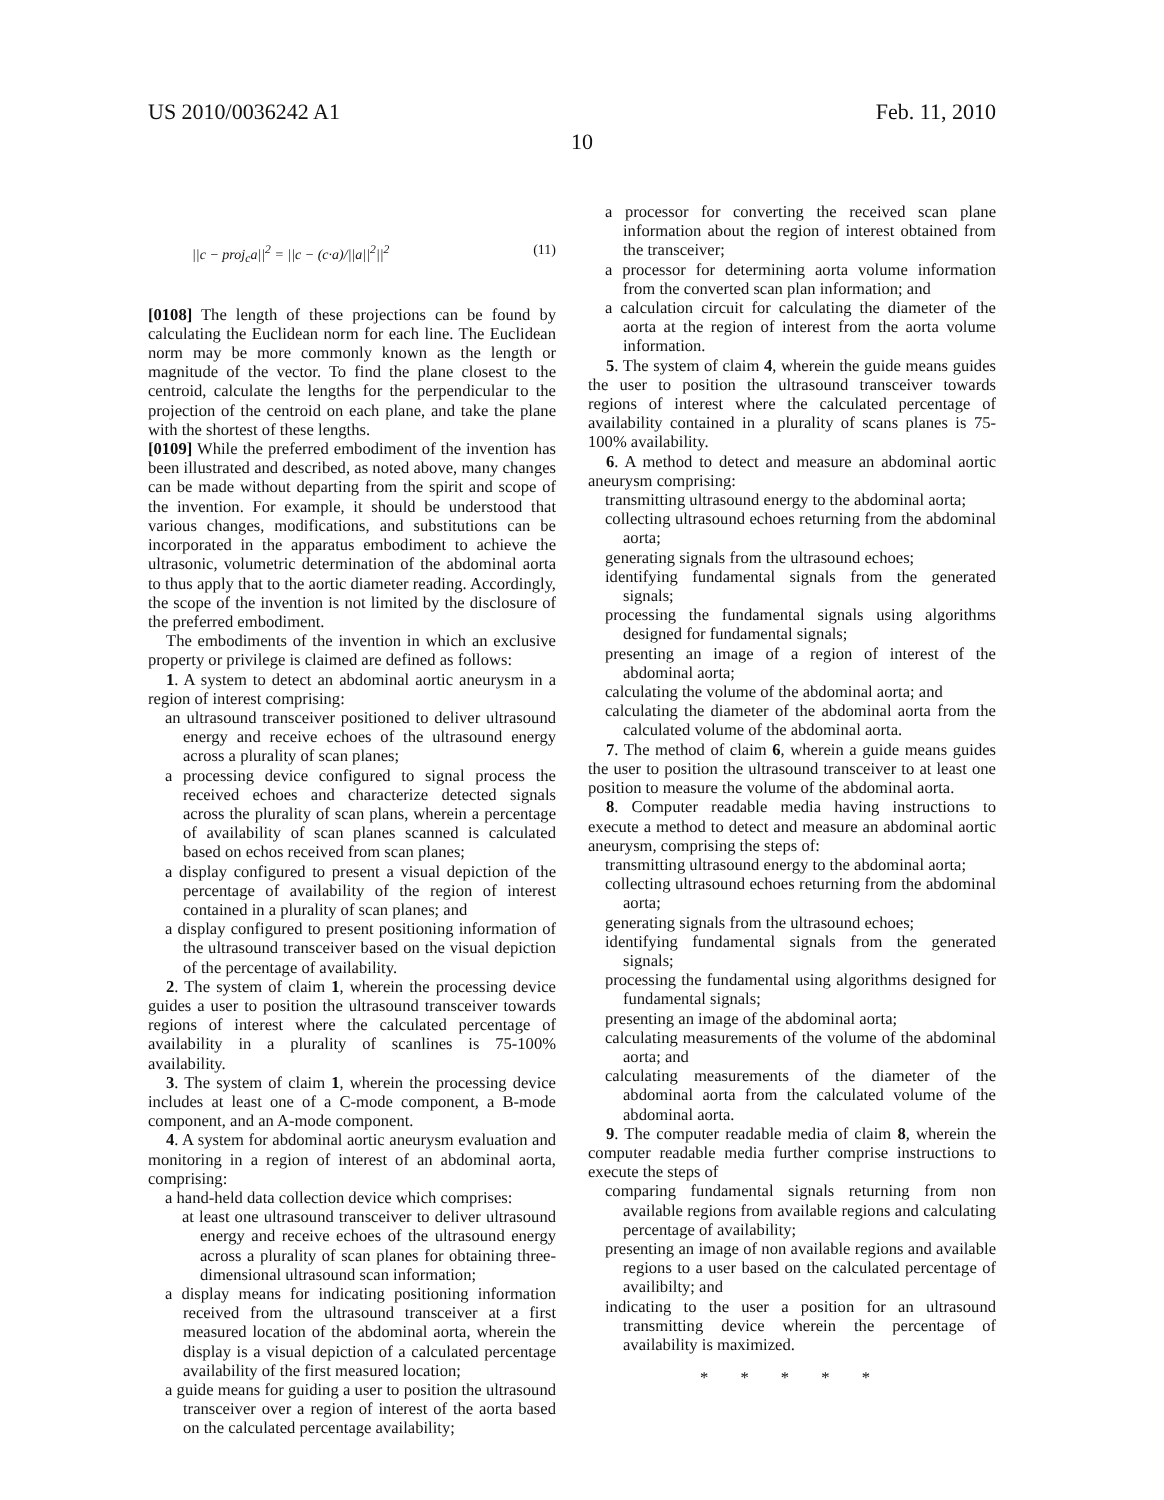US 2010/0036242 A1 Feb. 11, 2010
10
||c − proj<sub>c</sub>a||<sup>2</sup> = ||c − (c·a)/||a||<sup>2</sup>||<sup>2</sup> (11)
[0108] The length of these projections can be found by calculating the Euclidean norm for each line. The Euclidean norm may be more commonly known as the length or magnitude of the vector. To find the plane closest to the centroid, calculate the lengths for the perpendicular to the projection of the centroid on each plane, and take the plane with the shortest of these lengths.
[0109] While the preferred embodiment of the invention has been illustrated and described, as noted above, many changes can be made without departing from the spirit and scope of the invention. For example, it should be understood that various changes, modifications, and substitutions can be incorporated in the apparatus embodiment to achieve the ultrasonic, volumetric determination of the abdominal aorta to thus apply that to the aortic diameter reading. Accordingly, the scope of the invention is not limited by the disclosure of the preferred embodiment.
The embodiments of the invention in which an exclusive property or privilege is claimed are defined as follows:
1. A system to detect an abdominal aortic aneurysm in a region of interest comprising:
an ultrasound transceiver positioned to deliver ultrasound energy and receive echoes of the ultrasound energy across a plurality of scan planes;
a processing device configured to signal process the received echoes and characterize detected signals across the plurality of scan plans, wherein a percentage of availability of scan planes scanned is calculated based on echos received from scan planes;
a display configured to present a visual depiction of the percentage of availability of the region of interest contained in a plurality of scan planes; and
a display configured to present positioning information of the ultrasound transceiver based on the visual depiction of the percentage of availability.
2. The system of claim 1, wherein the processing device guides a user to position the ultrasound transceiver towards regions of interest where the calculated percentage of availability in a plurality of scanlines is 75-100% availability.
3. The system of claim 1, wherein the processing device includes at least one of a C-mode component, a B-mode component, and an A-mode component.
4. A system for abdominal aortic aneurysm evaluation and monitoring in a region of interest of an abdominal aorta, comprising:
a hand-held data collection device which comprises:
at least one ultrasound transceiver to deliver ultrasound energy and receive echoes of the ultrasound energy across a plurality of scan planes for obtaining three-dimensional ultrasound scan information;
a display means for indicating positioning information received from the ultrasound transceiver at a first measured location of the abdominal aorta, wherein the display is a visual depiction of a calculated percentage availability of the first measured location;
a guide means for guiding a user to position the ultrasound transceiver over a region of interest of the aorta based on the calculated percentage availability;
a processor for converting the received scan plane information about the region of interest obtained from the transceiver;
a processor for determining aorta volume information from the converted scan plan information; and
a calculation circuit for calculating the diameter of the aorta at the region of interest from the aorta volume information.
5. The system of claim 4, wherein the guide means guides the user to position the ultrasound transceiver towards regions of interest where the calculated percentage of availability contained in a plurality of scans planes is 75-100% availability.
6. A method to detect and measure an abdominal aortic aneurysm comprising:
transmitting ultrasound energy to the abdominal aorta;
collecting ultrasound echoes returning from the abdominal aorta;
generating signals from the ultrasound echoes;
identifying fundamental signals from the generated signals;
processing the fundamental signals using algorithms designed for fundamental signals;
presenting an image of a region of interest of the abdominal aorta;
calculating the volume of the abdominal aorta; and
calculating the diameter of the abdominal aorta from the calculated volume of the abdominal aorta.
7. The method of claim 6, wherein a guide means guides the user to position the ultrasound transceiver to at least one position to measure the volume of the abdominal aorta.
8. Computer readable media having instructions to execute a method to detect and measure an abdominal aortic aneurysm, comprising the steps of:
transmitting ultrasound energy to the abdominal aorta;
collecting ultrasound echoes returning from the abdominal aorta;
generating signals from the ultrasound echoes;
identifying fundamental signals from the generated signals;
processing the fundamental using algorithms designed for fundamental signals;
presenting an image of the abdominal aorta;
calculating measurements of the volume of the abdominal aorta; and
calculating measurements of the diameter of the abdominal aorta from the calculated volume of the abdominal aorta.
9. The computer readable media of claim 8, wherein the computer readable media further comprise instructions to execute the steps of
comparing fundamental signals returning from non available regions from available regions and calculating percentage of availability;
presenting an image of non available regions and available regions to a user based on the calculated percentage of availibilty; and
indicating to the user a position for an ultrasound transmitting device wherein the percentage of availability is maximized.
* * * * *